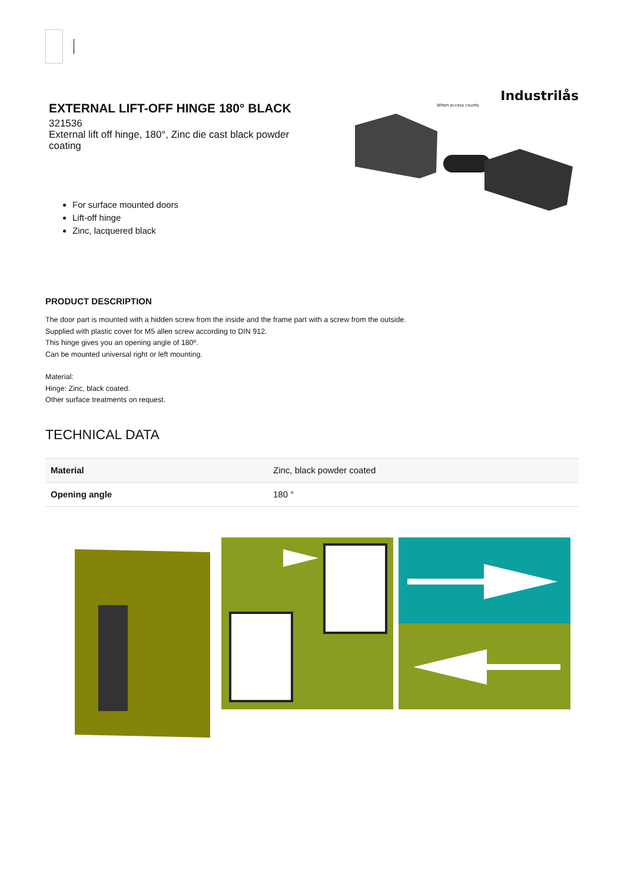EXTERNAL LIFT-OFF HINGE 180° BLACK
321536
External lift off hinge, 180°, Zinc die cast black powder coating
For surface mounted doors
Lift-off hinge
Zinc, lacquered black
Industrilås
When access counts
PRODUCT DESCRIPTION
The door part is mounted with a hidden screw from the inside and the frame part with a screw from the outside.
Supplied with plastic cover for M5 allen screw according to DIN 912.
This hinge gives you an opening angle of 180º.
Can be mounted universal right or left mounting.
Material:
Hinge: Zinc, black coated.
Other surface treatments on request.
TECHNICAL DATA
| Material | Zinc, black powder coated |
| Opening angle | 180 ° |